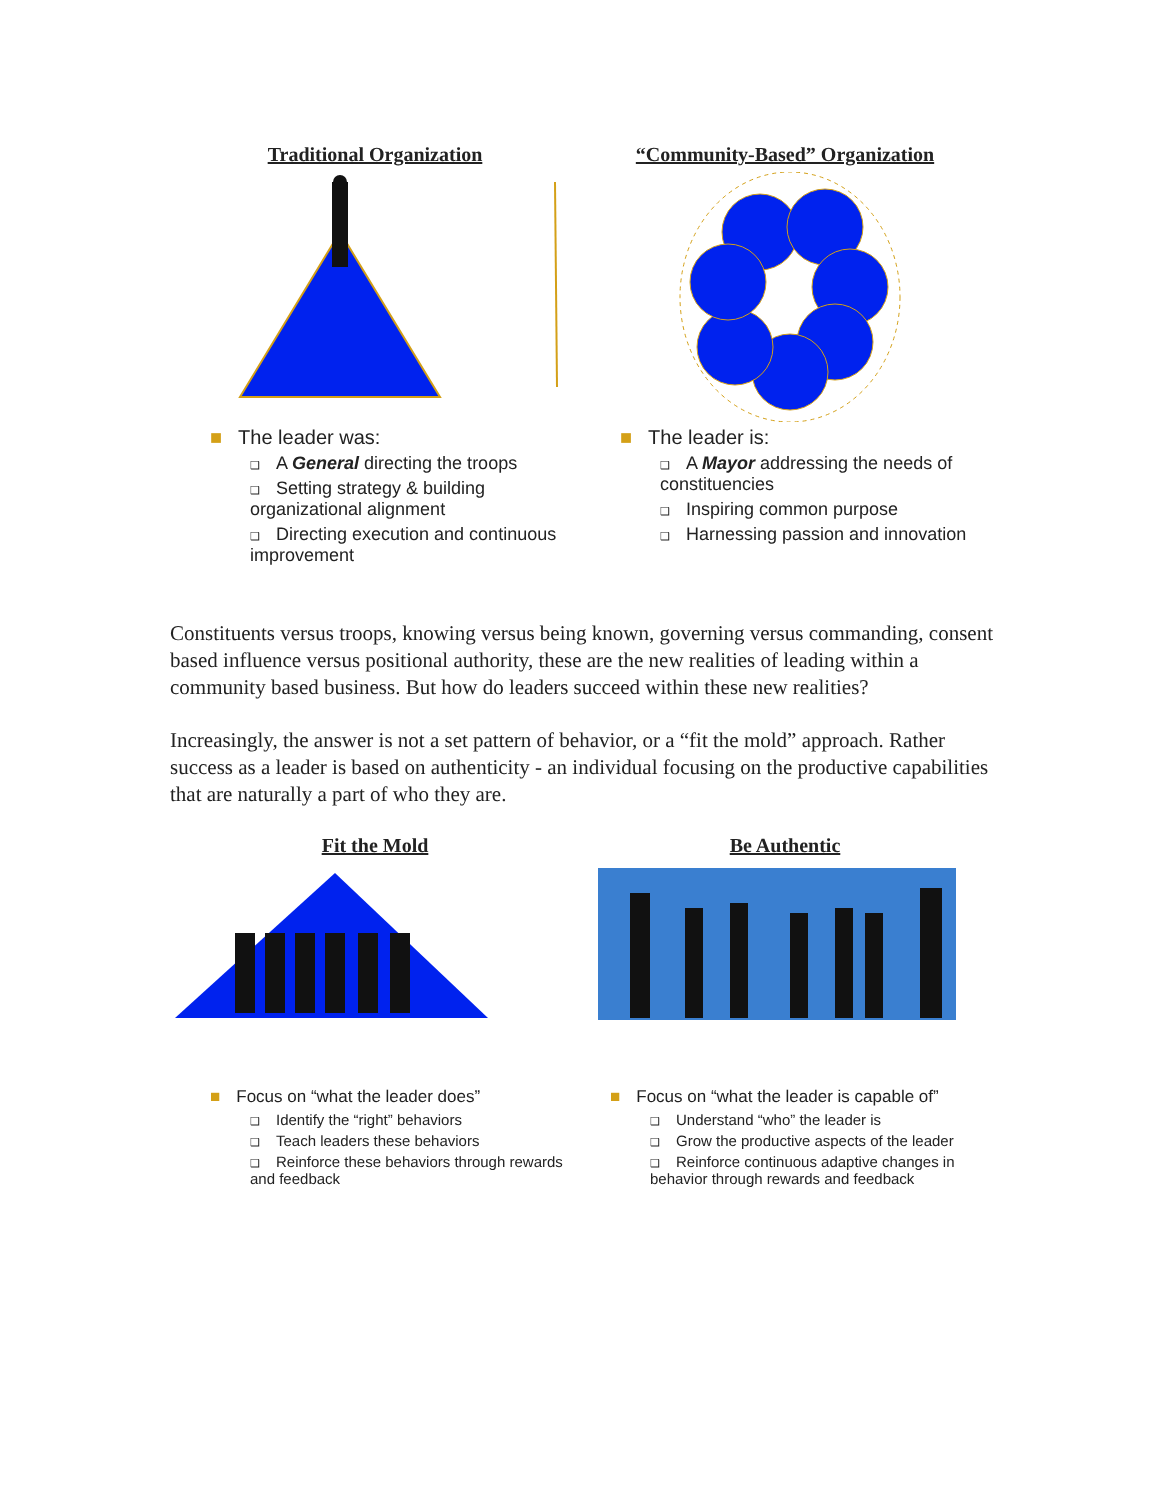Traditional Organization
■ The leader was:
❑ A General directing the troops
❑ Setting strategy & building organizational alignment
❑ Directing execution and continuous improvement
“Community-Based” Organization
■ The leader is:
❑ A Mayor addressing the needs of constituencies
❑ Inspiring common purpose
❑ Harnessing passion and innovation
Constituents versus troops, knowing versus being known, governing versus commanding, consent based influence versus positional authority, these are the new realities of leading within a community based business. But how do leaders succeed within these new realities?
Increasingly, the answer is not a set pattern of behavior, or a “fit the mold” approach. Rather success as a leader is based on authenticity - an individual focusing on the productive capabilities that are naturally a part of who they are.
Fit the Mold
■ Focus on “what the leader does”
❑ Identify the “right” behaviors
❑ Teach leaders these behaviors
❑ Reinforce these behaviors through rewards and feedback
Be Authentic
■ Focus on “what the leader is capable of”
❑ Understand “who” the leader is
❑ Grow the productive aspects of the leader
❑ Reinforce continuous adaptive changes in behavior through rewards and feedback